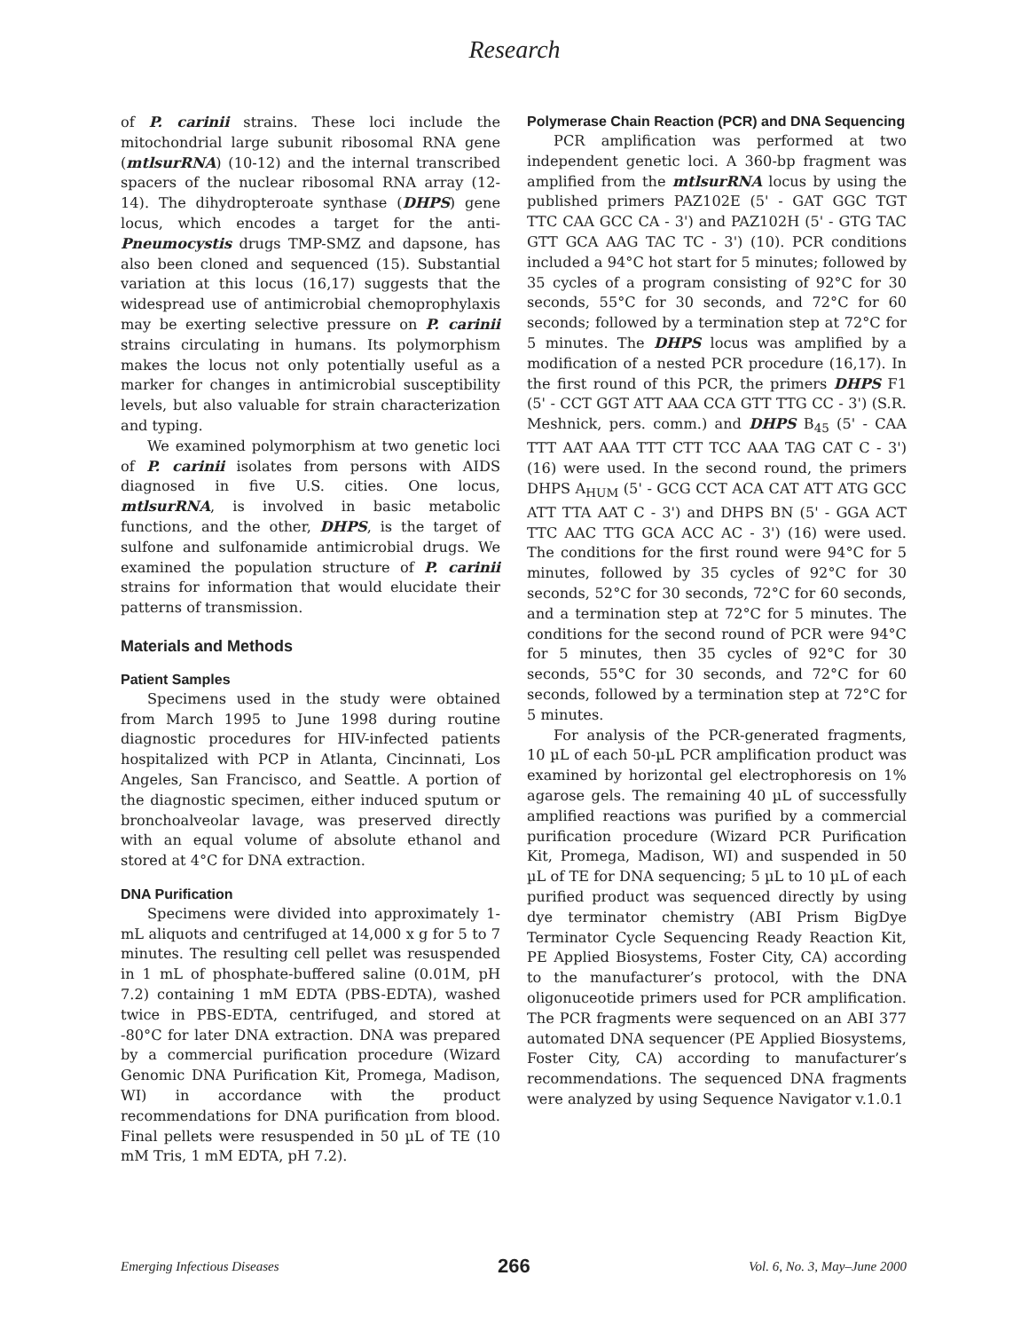Research
of P. carinii strains. These loci include the mitochondrial large subunit ribosomal RNA gene (mtlsurRNA) (10-12) and the internal transcribed spacers of the nuclear ribosomal RNA array (12-14). The dihydropteroate synthase (DHPS) gene locus, which encodes a target for the anti-Pneumocystis drugs TMP-SMZ and dapsone, has also been cloned and sequenced (15). Substantial variation at this locus (16,17) suggests that the widespread use of antimicrobial chemoprophylaxis may be exerting selective pressure on P. carinii strains circulating in humans. Its polymorphism makes the locus not only potentially useful as a marker for changes in antimicrobial susceptibility levels, but also valuable for strain characterization and typing.
We examined polymorphism at two genetic loci of P. carinii isolates from persons with AIDS diagnosed in five U.S. cities. One locus, mtlsurRNA, is involved in basic metabolic functions, and the other, DHPS, is the target of sulfone and sulfonamide antimicrobial drugs. We examined the population structure of P. carinii strains for information that would elucidate their patterns of transmission.
Materials and Methods
Patient Samples
Specimens used in the study were obtained from March 1995 to June 1998 during routine diagnostic procedures for HIV-infected patients hospitalized with PCP in Atlanta, Cincinnati, Los Angeles, San Francisco, and Seattle. A portion of the diagnostic specimen, either induced sputum or bronchoalveolar lavage, was preserved directly with an equal volume of absolute ethanol and stored at 4°C for DNA extraction.
DNA Purification
Specimens were divided into approximately 1-mL aliquots and centrifuged at 14,000 x g for 5 to 7 minutes. The resulting cell pellet was resuspended in 1 mL of phosphate-buffered saline (0.01M, pH 7.2) containing 1 mM EDTA (PBS-EDTA), washed twice in PBS-EDTA, centrifuged, and stored at -80°C for later DNA extraction. DNA was prepared by a commercial purification procedure (Wizard Genomic DNA Purification Kit, Promega, Madison, WI) in accordance with the product recommendations for DNA purification from blood. Final pellets were resuspended in 50 µL of TE (10 mM Tris, 1 mM EDTA, pH 7.2).
Polymerase Chain Reaction (PCR) and DNA Sequencing
PCR amplification was performed at two independent genetic loci. A 360-bp fragment was amplified from the mtlsurRNA locus by using the published primers PAZ102E (5' - GAT GGC TGT TTC CAA GCC CA - 3') and PAZ102H (5' - GTG TAC GTT GCA AAG TAC TC - 3') (10). PCR conditions included a 94°C hot start for 5 minutes; followed by 35 cycles of a program consisting of 92°C for 30 seconds, 55°C for 30 seconds, and 72°C for 60 seconds; followed by a termination step at 72°C for 5 minutes. The DHPS locus was amplified by a modification of a nested PCR procedure (16,17). In the first round of this PCR, the primers DHPS F1 (5' - CCT GGT ATT AAA CCA GTT TTG CC - 3') (S.R. Meshnick, pers. comm.) and DHPS B<sub>45</sub> (5' - CAA TTT AAT AAA TTT CTT TCC AAA TAG CAT C - 3') (16) were used. In the second round, the primers DHPS A<sub>HUM</sub> (5' - GCG CCT ACA CAT ATT ATG GCC ATT TTA AAT C - 3') and DHPS BN (5' - GGA ACT TTC AAC TTG GCA ACC AC - 3') (16) were used. The conditions for the first round were 94°C for 5 minutes, followed by 35 cycles of 92°C for 30 seconds, 52°C for 30 seconds, 72°C for 60 seconds, and a termination step at 72°C for 5 minutes. The conditions for the second round of PCR were 94°C for 5 minutes, then 35 cycles of 92°C for 30 seconds, 55°C for 30 seconds, and 72°C for 60 seconds, followed by a termination step at 72°C for 5 minutes.
For analysis of the PCR-generated fragments, 10 µL of each 50-µL PCR amplification product was examined by horizontal gel electrophoresis on 1% agarose gels. The remaining 40 µL of successfully amplified reactions was purified by a commercial purification procedure (Wizard PCR Purification Kit, Promega, Madison, WI) and suspended in 50 µL of TE for DNA sequencing; 5 µL to 10 µL of each purified product was sequenced directly by using dye terminator chemistry (ABI Prism BigDye Terminator Cycle Sequencing Ready Reaction Kit, PE Applied Biosystems, Foster City, CA) according to the manufacturer’s protocol, with the DNA oligonuceotide primers used for PCR amplification. The PCR fragments were sequenced on an ABI 377 automated DNA sequencer (PE Applied Biosystems, Foster City, CA) according to manufacturer’s recommendations. The sequenced DNA fragments were analyzed by using Sequence Navigator v.1.0.1
Emerging Infectious Diseases 266 Vol. 6, No. 3, May–June 2000